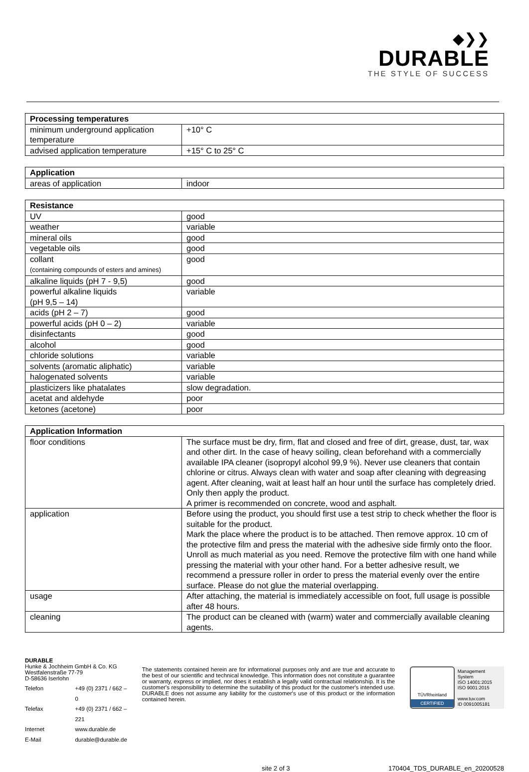◆❯❯
DURABLE
THE STYLE OF SUCCESS
| Processing temperatures | |
| --- | --- |
| minimum underground application temperature | +10° C |
| advised application temperature | +15° C to 25° C |
| Application | |
| --- | --- |
| areas of application | indoor |
| Resistance | |
| --- | --- |
| UV | good |
| weather | variable |
| mineral oils | good |
| vegetable oils | good |
| collant (containing compounds of esters and amines) | good |
| alkaline liquids (pH 7 - 9,5) | good |
| powerful alkaline liquids (pH 9,5 – 14) | variable |
| acids (pH 2 – 7) | good |
| powerful acids (pH 0 – 2) | variable |
| disinfectants | good |
| alcohol | good |
| chloride solutions | variable |
| solvents (aromatic aliphatic) | variable |
| halogenated solvents | variable |
| plasticizers like phatalates | slow degradation. |
| acetat and aldehyde | poor |
| ketones (acetone) | poor |
| Application Information | |
| --- | --- |
| floor conditions | The surface must be dry, firm, flat and closed and free of dirt, grease, dust, tar, wax and other dirt. In the case of heavy soiling, clean beforehand with a commercially available IPA cleaner (isopropyl alcohol 99,9 %). Never use cleaners that contain chlorine or citrus. Always clean with water and soap after cleaning with degreasing agent. After cleaning, wait at least half an hour until the surface has completely dried. Only then apply the product. A primer is recommended on concrete, wood and asphalt. |
| application | Before using the product, you should first use a test strip to check whether the floor is suitable for the product. Mark the place where the product is to be attached. Then remove approx. 10 cm of the protective film and press the material with the adhesive side firmly onto the floor. Unroll as much material as you need. Remove the protective film with one hand while pressing the material with your other hand. For a better adhesive result, we recommend a pressure roller in order to press the material evenly over the entire surface. Please do not glue the material overlapping. |
| usage | After attaching, the material is immediately accessible on foot, full usage is possible after 48 hours. |
| cleaning | The product can be cleaned with (warm) water and commercially available cleaning agents. |
DURABLE
Hunke & Jochheim GmbH & Co. KG
Westfalenstraße 77-79
D-58636 Iserlohn
| Telefon | +49 (0) 2371 / 662 – 0 |
| Telefax | +49 (0) 2371 / 662 – 221 |
| Internet | www.durable.de |
| E-Mail | durable@durable.de |
The statements contained herein are for informational purposes only and are true and accurate to the best of our scientific and technical knowledge. This information does not constitute a guarantee or warranty, express or implied, nor does it establish a legally valid contractual relationship. It is the customer's responsibility to determine the suitability of this product for the customer's intended use. DURABLE does not assume any liability for the customer's use of this product or the information contained herein.
TÜVRheinland
CERTIFIED
Management System
ISO 14001:2015
ISO 9001:2015
www.tuv.com
ID 0091005181
site 2 of 3 170404_TDS_DURABLE_en_20200528